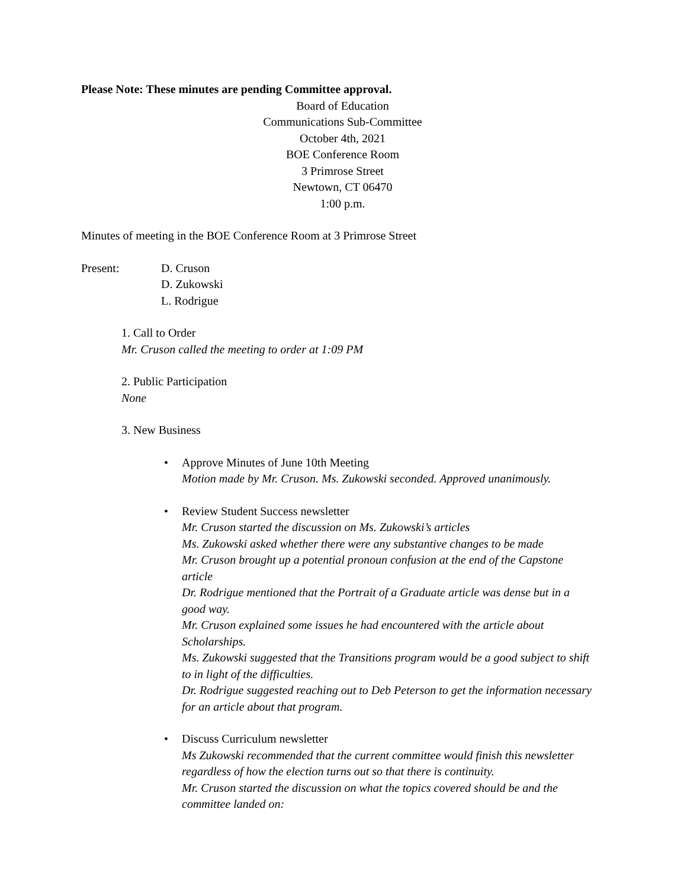Please Note: These minutes are pending Committee approval.
Board of Education
Communications Sub-Committee
October 4th, 2021
BOE Conference Room
3 Primrose Street
Newtown, CT 06470
1:00 p.m.
Minutes of meeting in the BOE Conference Room at 3 Primrose Street
Present: D. Cruson
D. Zukowski
L. Rodrigue
1. Call to Order
Mr. Cruson called the meeting to order at 1:09 PM
2. Public Participation
None
3. New Business
•
Approve Minutes of June 10th Meeting
Motion made by Mr. Cruson. Ms. Zukowski seconded. Approved unanimously.
•
Review Student Success newsletter
Mr. Cruson started the discussion on Ms. Zukowski’s articles
Ms. Zukowski asked whether there were any substantive changes to be made
Mr. Cruson brought up a potential pronoun confusion at the end of the Capstone article
Dr. Rodrigue mentioned that the Portrait of a Graduate article was dense but in a good way.
Mr. Cruson explained some issues he had encountered with the article about Scholarships.
Ms. Zukowski suggested that the Transitions program would be a good subject to shift to in light of the difficulties.
Dr. Rodrigue suggested reaching out to Deb Peterson to get the information necessary for an article about that program.
•
Discuss Curriculum newsletter
Ms Zukowski recommended that the current committee would finish this newsletter regardless of how the election turns out so that there is continuity.
Mr. Cruson started the discussion on what the topics covered should be and the committee landed on: